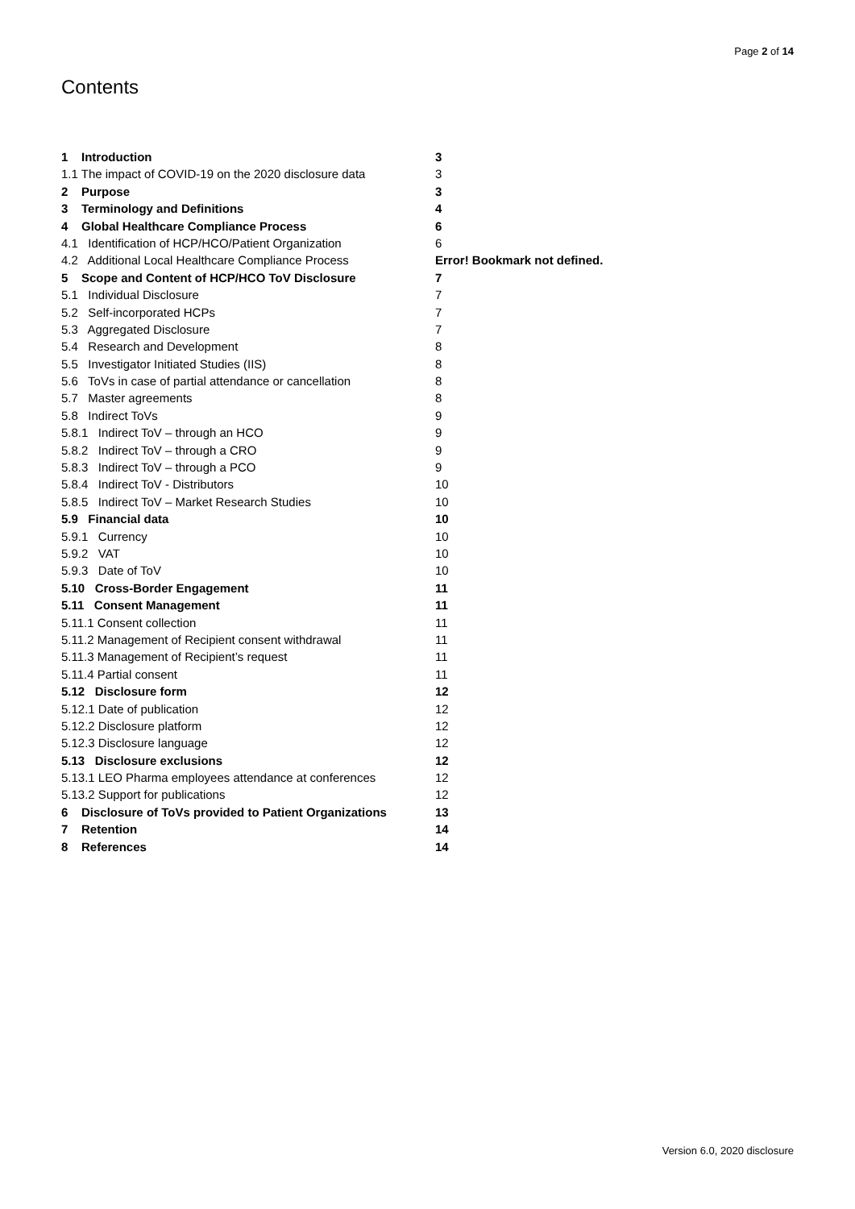Page 2 of 14
Contents
1 Introduction 3
1.1 The impact of COVID-19 on the 2020 disclosure data 3
2 Purpose 3
3 Terminology and Definitions 4
4 Global Healthcare Compliance Process 6
4.1 Identification of HCP/HCO/Patient Organization 6
4.2 Additional Local Healthcare Compliance Process Error! Bookmark not defined.
5 Scope and Content of HCP/HCO ToV Disclosure 7
5.1 Individual Disclosure 7
5.2 Self-incorporated HCPs 7
5.3 Aggregated Disclosure 7
5.4 Research and Development 8
5.5 Investigator Initiated Studies (IIS) 8
5.6 ToVs in case of partial attendance or cancellation 8
5.7 Master agreements 8
5.8 Indirect ToVs 9
5.8.1 Indirect ToV – through an HCO 9
5.8.2 Indirect ToV – through a CRO 9
5.8.3 Indirect ToV – through a PCO 9
5.8.4 Indirect ToV - Distributors 10
5.8.5 Indirect ToV – Market Research Studies 10
5.9 Financial data 10
5.9.1 Currency 10
5.9.2 VAT 10
5.9.3 Date of ToV 10
5.10 Cross-Border Engagement 11
5.11 Consent Management 11
5.11.1 Consent collection 11
5.11.2 Management of Recipient consent withdrawal 11
5.11.3 Management of Recipient’s request 11
5.11.4 Partial consent 11
5.12 Disclosure form 12
5.12.1 Date of publication 12
5.12.2 Disclosure platform 12
5.12.3 Disclosure language 12
5.13 Disclosure exclusions 12
5.13.1 LEO Pharma employees attendance at conferences 12
5.13.2 Support for publications 12
6 Disclosure of ToVs provided to Patient Organizations 13
7 Retention 14
8 References 14
Version 6.0, 2020 disclosure